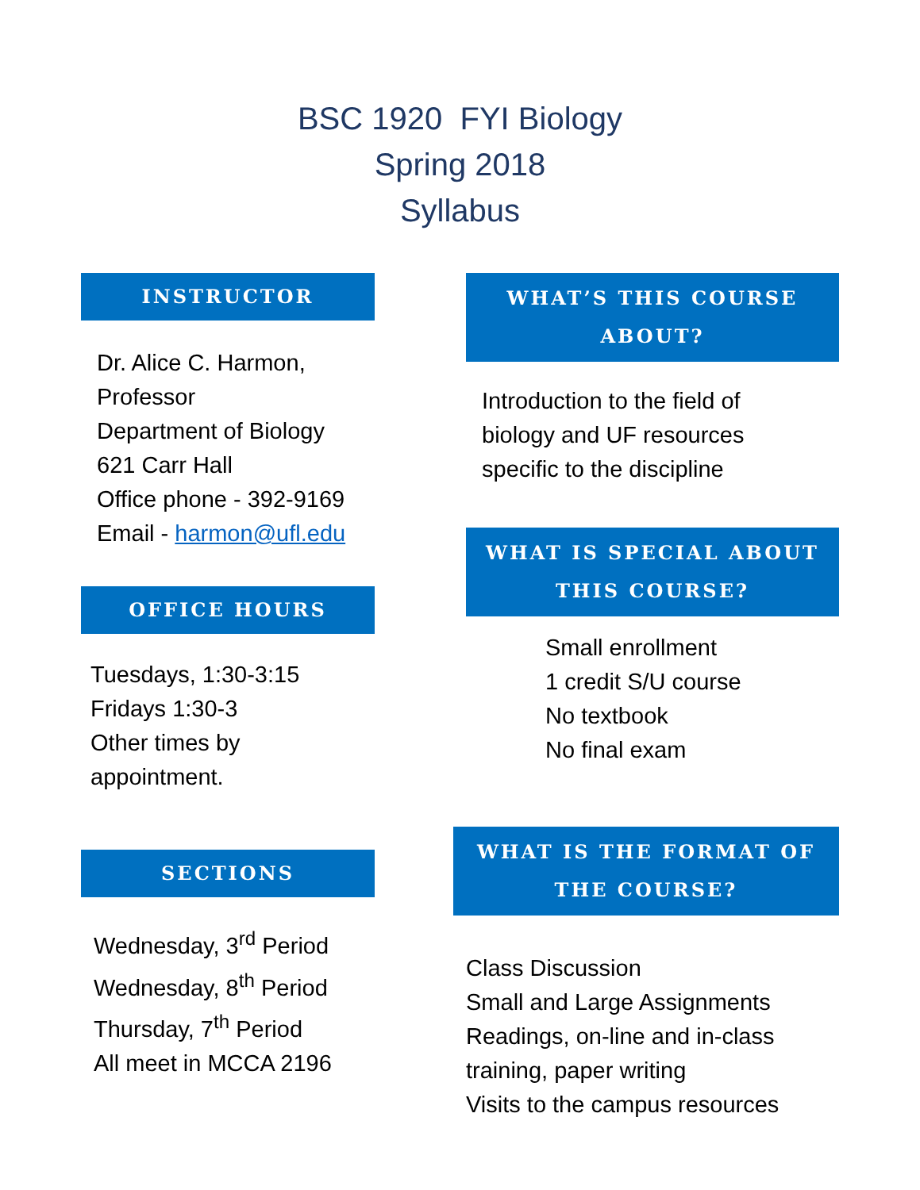BSC 1920 FYI Biology
Spring 2018
Syllabus
INSTRUCTOR
Dr. Alice C. Harmon,
Professor
Department of Biology
621 Carr Hall
Office phone - 392-9169
Email - harmon@ufl.edu
OFFICE HOURS
Tuesdays, 1:30-3:15
Fridays 1:30-3
Other times by appointment.
SECTIONS
Wednesday, 3<sup>rd</sup> Period
Wednesday, 8<sup>th</sup> Period
Thursday, 7<sup>th</sup> Period
All meet in MCCA 2196
WHAT’S THIS COURSE ABOUT?
Introduction to the field of
biology and UF resources
specific to the discipline
WHAT IS SPECIAL ABOUT THIS COURSE?
Small enrollment
1 credit S/U course
No textbook
No final exam
WHAT IS THE FORMAT OF THE COURSE?
Class Discussion
Small and Large Assignments
Readings, on-line and in-class
training, paper writing
Visits to the campus resources